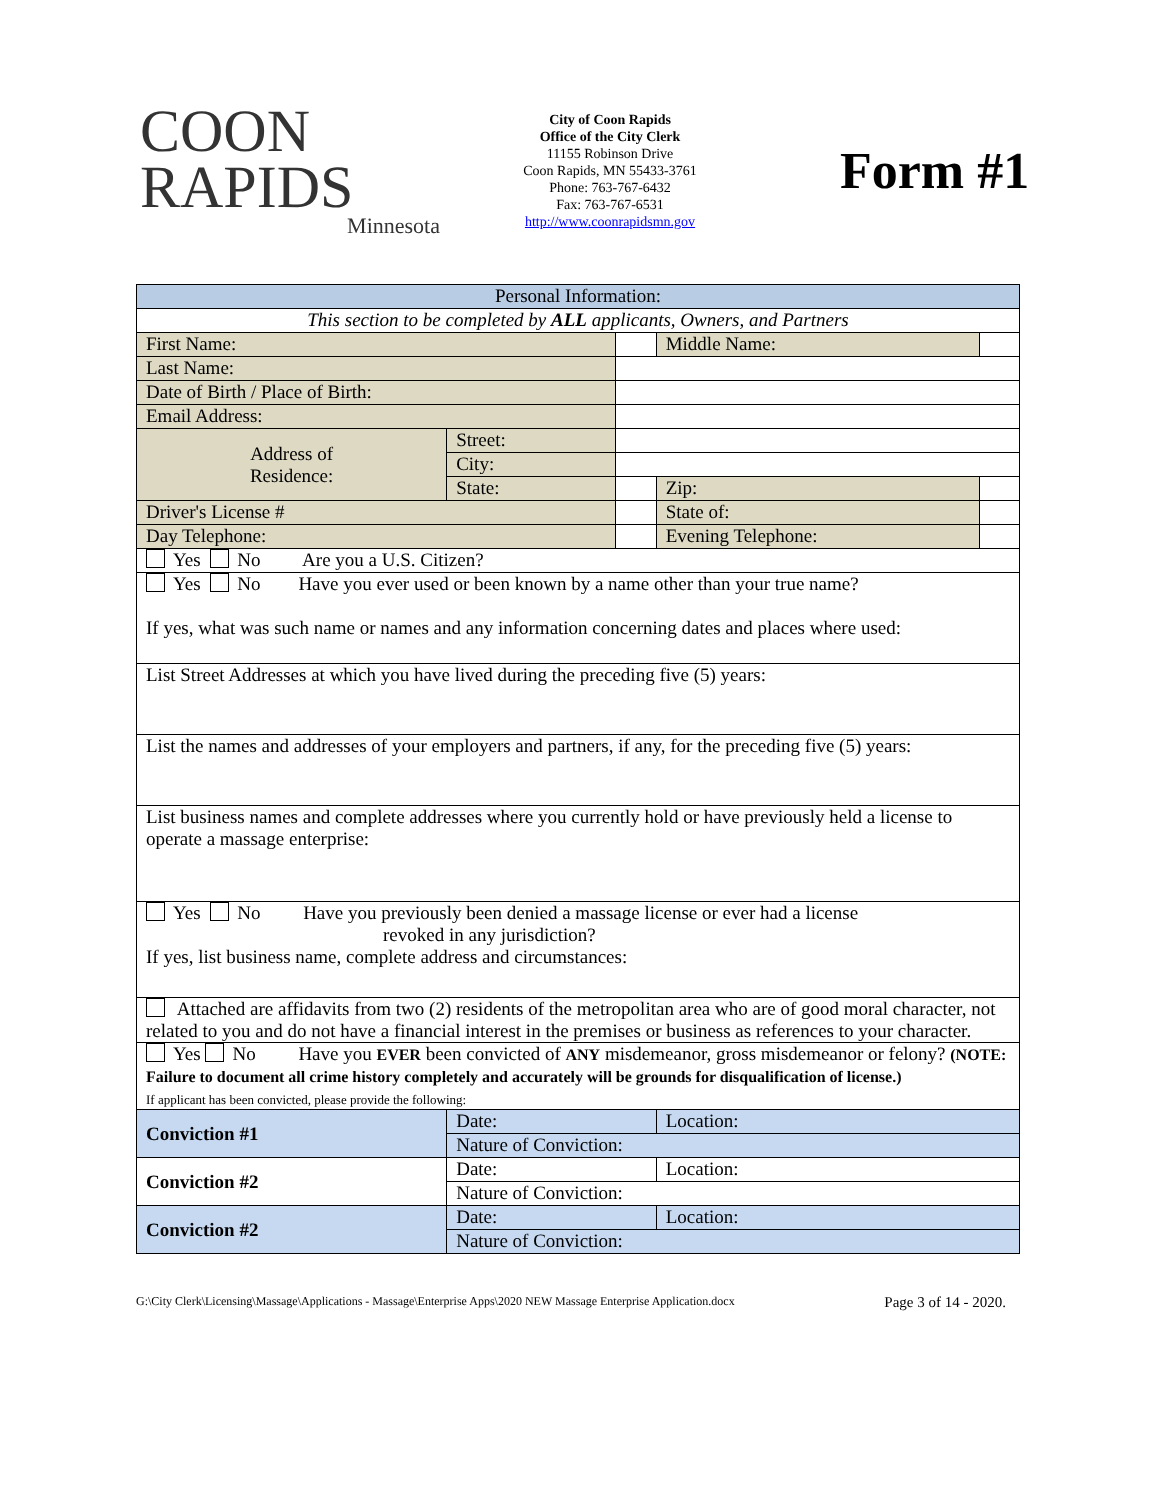COON
RAPIDS
Minnesota
City of Coon Rapids
Office of the City Clerk
11155 Robinson Drive
Coon Rapids, MN 55433-3761
Phone: 763-767-6432
Fax: 763-767-6531
http://www.coonrapidsmn.gov
Form #1
| Personal Information: | | | | |
| --- | --- | --- | --- | --- |
| This section to be completed by ALL applicants, Owners, and Partners | | | | |
| First Name: | | | Middle Name: | |
| Last Name: | | | | |
| Date of Birth / Place of Birth: | | | | |
| Email Address: | | | | |
| Address of Residence: | Street: | | | |
| | City: | | | |
| | State: | | Zip: | |
| Driver's License # | | | State of: | |
| Day Telephone: | | | Evening Telephone: | |
| Yes No Are you a U.S. Citizen? | | | | |
| Yes No Have you ever used or been known by a name other than your true name? If yes, what was such name or names and any information concerning dates and places where used: | | | | |
| List Street Addresses at which you have lived during the preceding five (5) years: | | | | |
| List the names and addresses of your employers and partners, if any, for the preceding five (5) years: | | | | |
| List business names and complete addresses where you currently hold or have previously held a license to operate a massage enterprise: | | | | |
| Yes No Have you previously been denied a massage license or ever had a license revoked in any jurisdiction? If yes, list business name, complete address and circumstances: | | | | |
| Attached are affidavits from two (2) residents of the metropolitan area who are of good moral character, not related to you and do not have a financial interest in the premises or business as references to your character. | | | | |
| Yes No Have you EVER been convicted of ANY misdemeanor, gross misdemeanor or felony? (NOTE: Failure to document all crime history completely and accurately will be grounds for disqualification of license.) If applicant has been convicted, please provide the following: | | | | |
| Conviction #1 | Date: | | Location: | |
| | Nature of Conviction: | | | |
| Conviction #2 | Date: | | Location: | |
| | Nature of Conviction: | | | |
| Conviction #2 | Date: | | Location: | |
| | Nature of Conviction: | | | |
G:\City Clerk\Licensing\Massage\Applications - Massage\Enterprise Apps\2020 NEW Massage Enterprise Application.docx Page 3 of 14 - 2020.